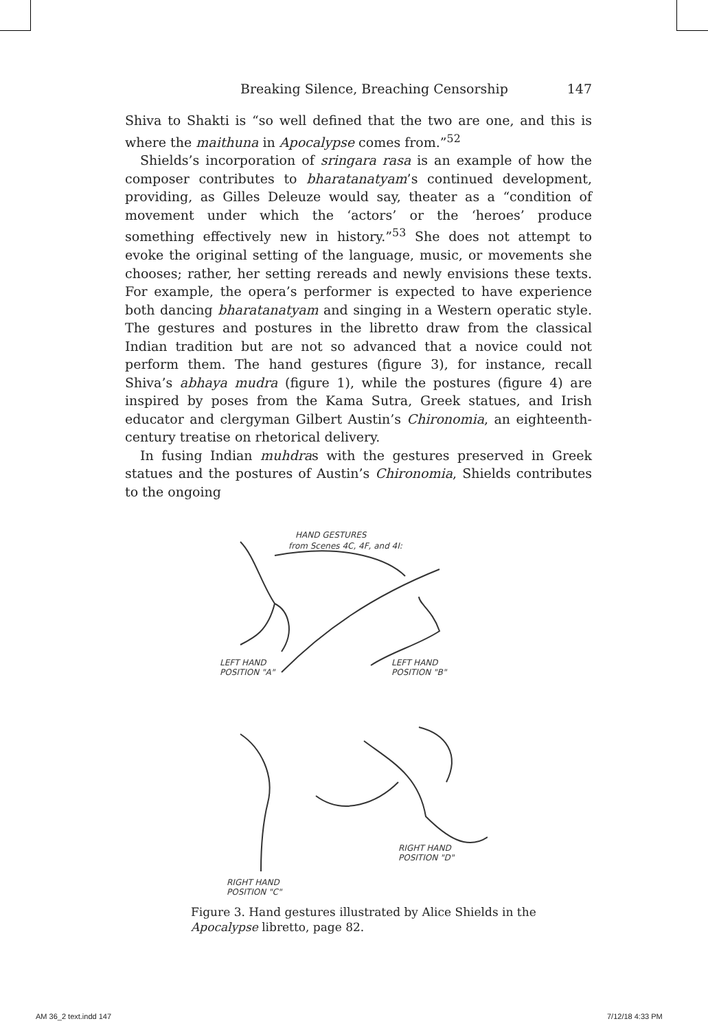Breaking Silence, Breaching Censorship 147
Shiva to Shakti is “so well defined that the two are one, and this is where the maithuna in Apocalypse comes from.”<sup>52</sup>
Shields’s incorporation of sringara rasa is an example of how the composer contributes to bharatanatyam’s continued development, providing, as Gilles Deleuze would say, theater as a “condition of movement under which the ‘actors’ or the ‘heroes’ produce something effectively new in history.”<sup>53</sup> She does not attempt to evoke the original setting of the language, music, or movements she chooses; rather, her setting rereads and newly envisions these texts. For example, the opera’s performer is expected to have experience both dancing bharatanatyam and singing in a Western operatic style. The gestures and postures in the libretto draw from the classical Indian tradition but are not so advanced that a novice could not perform them. The hand gestures (figure 3), for instance, recall Shiva’s abhaya mudra (figure 1), while the postures (figure 4) are inspired by poses from the Kama Sutra, Greek statues, and Irish educator and clergyman Gilbert Austin’s Chironomia, an eighteenth-century treatise on rhetorical delivery.
In fusing Indian muhdras with the gestures preserved in Greek statues and the postures of Austin’s Chironomia, Shields contributes to the ongoing
HAND GESTURES
from Scenes 4C, 4F, and 4I:
LEFT HAND
POSITION "A"
LEFT HAND
POSITION "B"
RIGHT HAND
POSITION "D"
RIGHT HAND
POSITION "C"
Figure 3. Hand gestures illustrated by Alice Shields in the
Apocalypse libretto, page 82.
AM 36_2 text.indd 147 7/12/18 4:33 PM